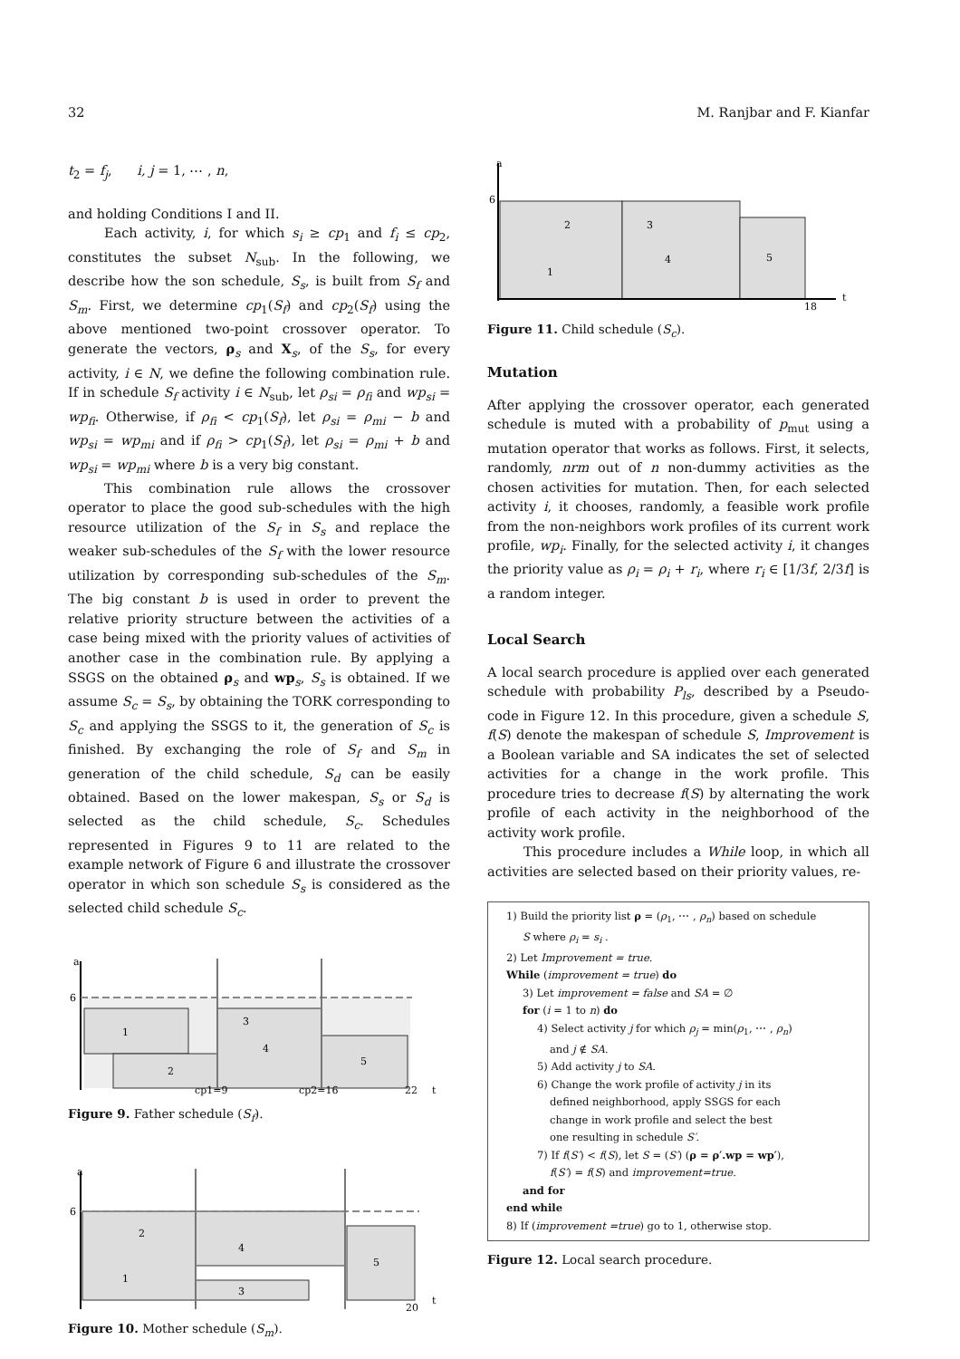32 M. Ranjbar and F. Kianfar
t<sub>2</sub> = f<sub>j</sub>, i, j = 1, ⋯ , n,
and holding Conditions I and II.
Each activity, i, for which s<sub>i</sub> ≥ cp<sub>1</sub> and f<sub>i</sub> ≤ cp<sub>2</sub>, constitutes the subset N<sub>sub</sub>. In the following, we describe how the son schedule, S<sub>s</sub>, is built from S<sub>f</sub> and S<sub>m</sub>. First, we determine cp<sub>1</sub>(S<sub>f</sub>) and cp<sub>2</sub>(S<sub>f</sub>) using the above mentioned two-point crossover operator. To generate the vectors, ρ<sub>s</sub> and X<sub>s</sub>, of the S<sub>s</sub>, for every activity, i ∈ N, we define the following combination rule. If in schedule S<sub>f</sub> activity i ∈ N<sub>sub</sub>, let ρ<sub>si</sub> = ρ<sub>fi</sub> and wp<sub>si</sub> = wp<sub>fi</sub>. Otherwise, if ρ<sub>fi</sub> < cp<sub>1</sub>(S<sub>f</sub>), let ρ<sub>si</sub> = ρ<sub>mi</sub> − b and wp<sub>si</sub> = wp<sub>mi</sub> and if ρ<sub>fi</sub> > cp<sub>1</sub>(S<sub>f</sub>), let ρ<sub>si</sub> = ρ<sub>mi</sub> + b and wp<sub>si</sub> = wp<sub>mi</sub> where b is a very big constant.
This combination rule allows the crossover operator to place the good sub-schedules with the high resource utilization of the S<sub>f</sub> in S<sub>s</sub> and replace the weaker sub-schedules of the S<sub>f</sub> with the lower resource utilization by corresponding sub-schedules of the S<sub>m</sub>. The big constant b is used in order to prevent the relative priority structure between the activities of a case being mixed with the priority values of activities of another case in the combination rule. By applying a SSGS on the obtained ρ<sub>s</sub> and wp<sub>s</sub>, S<sub>s</sub> is obtained. If we assume S<sub>c</sub> = S<sub>s</sub>, by obtaining the TORK corresponding to S<sub>c</sub> and applying the SSGS to it, the generation of S<sub>c</sub> is finished. By exchanging the role of S<sub>f</sub> and S<sub>m</sub> in generation of the child schedule, S<sub>d</sub> can be easily obtained. Based on the lower makespan, S<sub>s</sub> or S<sub>d</sub> is selected as the child schedule, S<sub>c</sub>. Schedules represented in Figures 9 to 11 are related to the example network of Figure 6 and illustrate the crossover operator in which son schedule S<sub>s</sub> is considered as the selected child schedule S<sub>c</sub>.
a
6
1
2
3
4
5
cp1=9
cp2=16
22
t
Figure 9. Father schedule (S<sub>f</sub>).
a
6
1
2
3
4
5
20
t
Figure 10. Mother schedule (S<sub>m</sub>).
a
6
1
2
3
4
5
18
t
Figure 11. Child schedule (S<sub>c</sub>).
Mutation
After applying the crossover operator, each generated schedule is muted with a probability of p<sub>mut</sub> using a mutation operator that works as follows. First, it selects, randomly, nrm out of n non-dummy activities as the chosen activities for mutation. Then, for each selected activity i, it chooses, randomly, a feasible work profile from the non-neighbors work profiles of its current work profile, wp<sub>i</sub>. Finally, for the selected activity i, it changes the priority value as ρ<sub>i</sub> = ρ<sub>i</sub> + r<sub>i</sub>, where r<sub>i</sub> ∈ [1/3f, 2/3f] is a random integer.
Local Search
A local search procedure is applied over each generated schedule with probability P<sub>ls</sub>, described by a Pseudo-code in Figure 12. In this procedure, given a schedule S, f(S) denote the makespan of schedule S, Improvement is a Boolean variable and SA indicates the set of selected activities for a change in the work profile. This procedure tries to decrease f(S) by alternating the work profile of each activity in the neighborhood of the activity work profile.
This procedure includes a While loop, in which all activities are selected based on their priority values, re-
1) Build the priority list ρ = (ρ<sub>1</sub>, ⋯ , ρ<sub>n</sub>) based on schedule
S where ρ<sub>i</sub> = s<sub>i</sub> .
2) Let Improvement = true.
While (improvement = true) do
3) Let improvement = false and SA = ∅
for (i = 1 to n) do
4) Select activity j for which ρ<sub>j</sub> = min(ρ<sub>1</sub>, ⋯ , ρ<sub>n</sub>)
and j ∉ SA.
5) Add activity j to SA.
6) Change the work profile of activity j in its
defined neighborhood, apply SSGS for each
change in work profile and select the best
one resulting in schedule S′.
7) If f(S′) < f(S), let S = (S′) (ρ = ρ′.wp = wp′),
f(S′) = f(S) and improvement=true.
and for
end while
8) If (improvement =true) go to 1, otherwise stop.
Figure 12. Local search procedure.